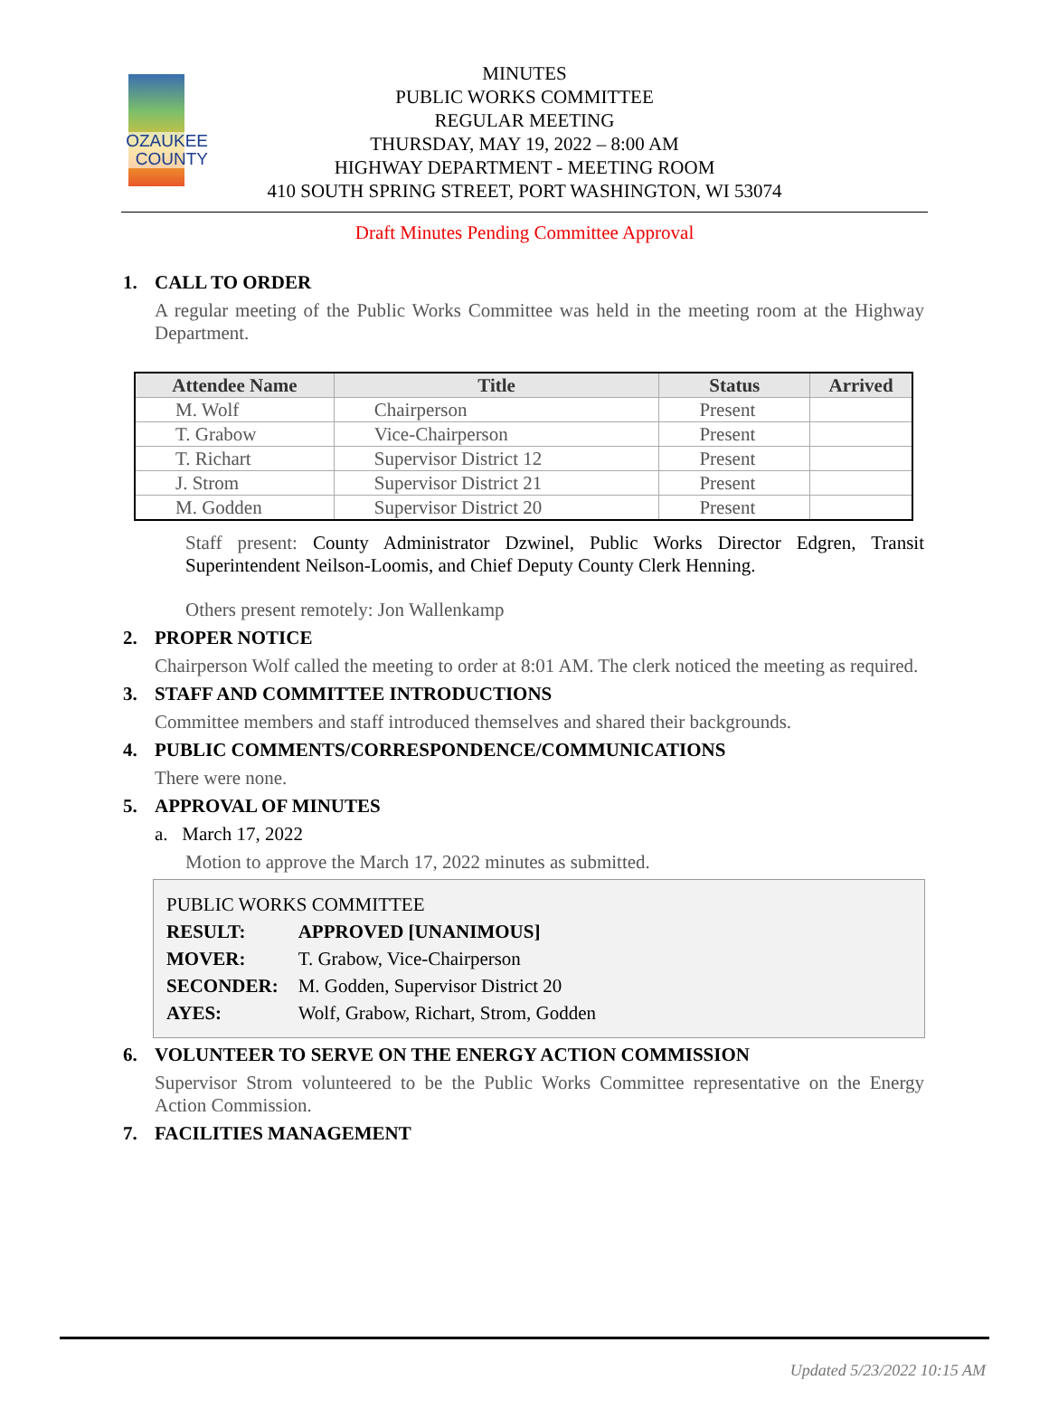OZAUKEE
COUNTY
MINUTES
PUBLIC WORKS COMMITTEE
REGULAR MEETING
THURSDAY, MAY 19, 2022 – 8:00 AM
HIGHWAY DEPARTMENT - MEETING ROOM
410 SOUTH SPRING STREET, PORT WASHINGTON, WI 53074
Draft Minutes Pending Committee Approval
1. CALL TO ORDER
A regular meeting of the Public Works Committee was held in the meeting room at the Highway Department.
| Attendee Name | Title | Status | Arrived |
| --- | --- | --- | --- |
| M. Wolf | Chairperson | Present | |
| T. Grabow | Vice-Chairperson | Present | |
| T. Richart | Supervisor District 12 | Present | |
| J. Strom | Supervisor District 21 | Present | |
| M. Godden | Supervisor District 20 | Present | |
Staff present: County Administrator Dzwinel, Public Works Director Edgren, Transit Superintendent Neilson-Loomis, and Chief Deputy County Clerk Henning.
Others present remotely: Jon Wallenkamp
2. PROPER NOTICE
Chairperson Wolf called the meeting to order at 8:01 AM. The clerk noticed the meeting as required.
3. STAFF AND COMMITTEE INTRODUCTIONS
Committee members and staff introduced themselves and shared their backgrounds.
4. PUBLIC COMMENTS/CORRESPONDENCE/COMMUNICATIONS
There were none.
5. APPROVAL OF MINUTES
a. March 17, 2022
Motion to approve the March 17, 2022 minutes as submitted.
PUBLIC WORKS COMMITTEE
| RESULT: | APPROVED [UNANIMOUS] |
| MOVER: | T. Grabow, Vice-Chairperson |
| SECONDER: | M. Godden, Supervisor District 20 |
| AYES: | Wolf, Grabow, Richart, Strom, Godden |
6. VOLUNTEER TO SERVE ON THE ENERGY ACTION COMMISSION
Supervisor Strom volunteered to be the Public Works Committee representative on the Energy Action Commission.
7. FACILITIES MANAGEMENT
Updated 5/23/2022 10:15 AM